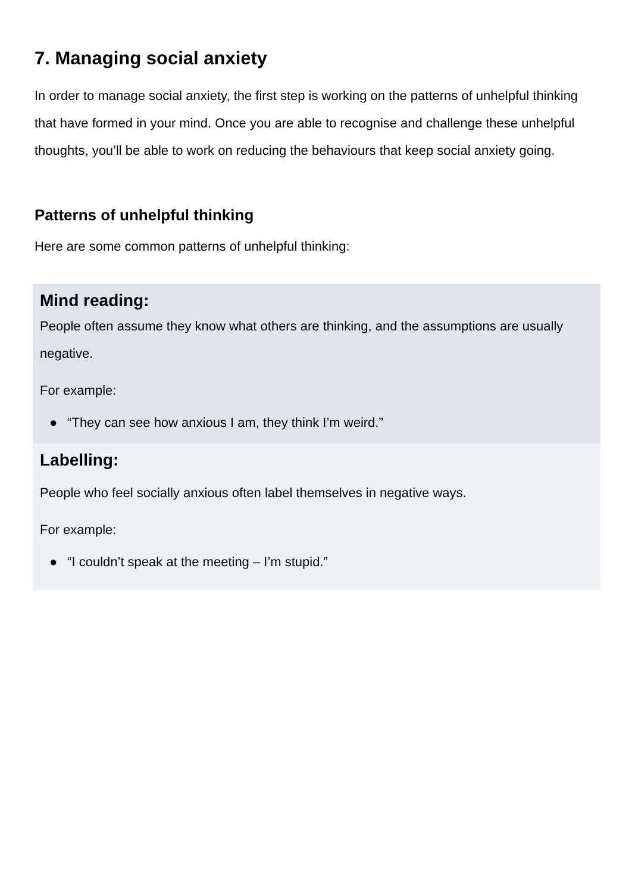7. Managing social anxiety
In order to manage social anxiety, the first step is working on the patterns of unhelpful thinking that have formed in your mind. Once you are able to recognise and challenge these unhelpful thoughts, you’ll be able to work on reducing the behaviours that keep social anxiety going.
Patterns of unhelpful thinking
Here are some common patterns of unhelpful thinking:
Mind reading:
People often assume they know what others are thinking, and the assumptions are usually negative.
For example:
● “They can see how anxious I am, they think I’m weird.”
Labelling:
People who feel socially anxious often label themselves in negative ways.
For example:
● “I couldn’t speak at the meeting – I’m stupid.”